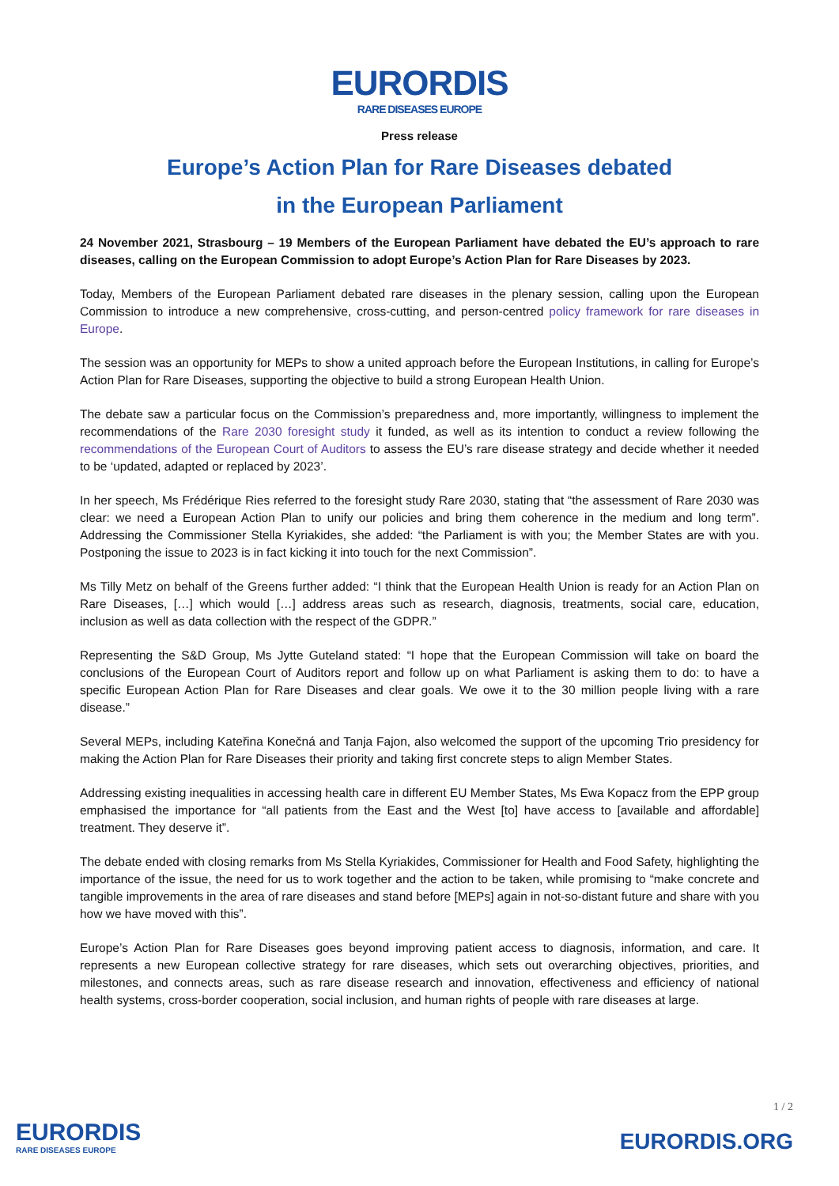EURORDIS RARE DISEASES EUROPE
Press release
Europe’s Action Plan for Rare Diseases debated
in the European Parliament
24 November 2021, Strasbourg – 19 Members of the European Parliament have debated the EU’s approach to rare diseases, calling on the European Commission to adopt Europe’s Action Plan for Rare Diseases by 2023.
Today, Members of the European Parliament debated rare diseases in the plenary session, calling upon the European Commission to introduce a new comprehensive, cross-cutting, and person-centred policy framework for rare diseases in Europe.
The session was an opportunity for MEPs to show a united approach before the European Institutions, in calling for Europe’s Action Plan for Rare Diseases, supporting the objective to build a strong European Health Union.
The debate saw a particular focus on the Commission’s preparedness and, more importantly, willingness to implement the recommendations of the Rare 2030 foresight study it funded, as well as its intention to conduct a review following the recommendations of the European Court of Auditors to assess the EU’s rare disease strategy and decide whether it needed to be ‘updated, adapted or replaced by 2023’.
In her speech, Ms Frédérique Ries referred to the foresight study Rare 2030, stating that “the assessment of Rare 2030 was clear: we need a European Action Plan to unify our policies and bring them coherence in the medium and long term”. Addressing the Commissioner Stella Kyriakides, she added: “the Parliament is with you; the Member States are with you. Postponing the issue to 2023 is in fact kicking it into touch for the next Commission”.
Ms Tilly Metz on behalf of the Greens further added: “I think that the European Health Union is ready for an Action Plan on Rare Diseases, […] which would […] address areas such as research, diagnosis, treatments, social care, education, inclusion as well as data collection with the respect of the GDPR.”
Representing the S&D Group, Ms Jytte Guteland stated: “I hope that the European Commission will take on board the conclusions of the European Court of Auditors report and follow up on what Parliament is asking them to do: to have a specific European Action Plan for Rare Diseases and clear goals. We owe it to the 30 million people living with a rare disease.”
Several MEPs, including Kateřina Konečná and Tanja Fajon, also welcomed the support of the upcoming Trio presidency for making the Action Plan for Rare Diseases their priority and taking first concrete steps to align Member States.
Addressing existing inequalities in accessing health care in different EU Member States, Ms Ewa Kopacz from the EPP group emphasised the importance for “all patients from the East and the West [to] have access to [available and affordable] treatment. They deserve it”.
The debate ended with closing remarks from Ms Stella Kyriakides, Commissioner for Health and Food Safety, highlighting the importance of the issue, the need for us to work together and the action to be taken, while promising to “make concrete and tangible improvements in the area of rare diseases and stand before [MEPs] again in not-so-distant future and share with you how we have moved with this”.
Europe’s Action Plan for Rare Diseases goes beyond improving patient access to diagnosis, information, and care. It represents a new European collective strategy for rare diseases, which sets out overarching objectives, priorities, and milestones, and connects areas, such as rare disease research and innovation, effectiveness and efficiency of national health systems, cross-border cooperation, social inclusion, and human rights of people with rare diseases at large.
EURORDIS
RARE DISEASES EUROPE
1 / 2
EURORDIS.ORG